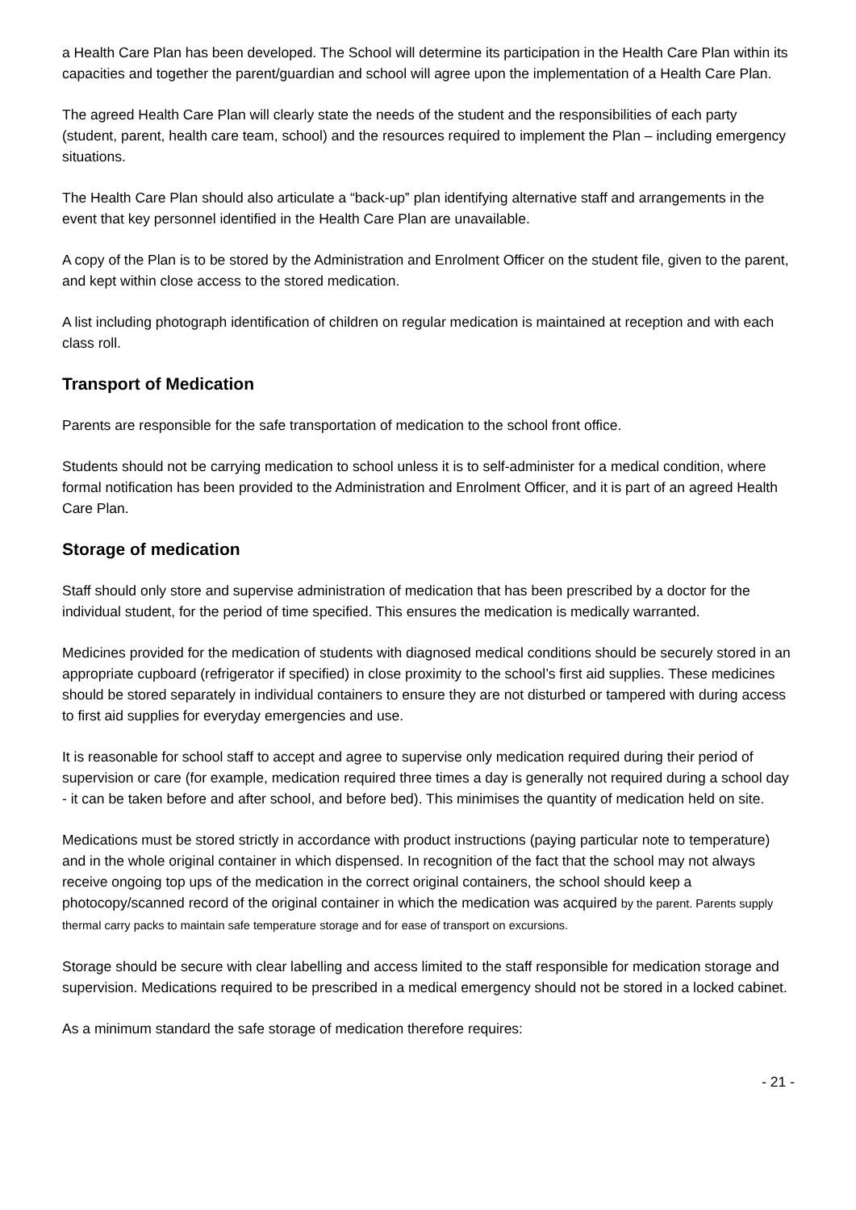a Health Care Plan has been developed. The School will determine its participation in the Health Care Plan within its capacities and together the parent/guardian and school will agree upon the implementation of a Health Care Plan.
The agreed Health Care Plan will clearly state the needs of the student and the responsibilities of each party (student, parent, health care team, school) and the resources required to implement the Plan – including emergency situations.
The Health Care Plan should also articulate a “back-up‟ plan identifying alternative staff and arrangements in the event that key personnel identified in the Health Care Plan are unavailable.
A copy of the Plan is to be stored by the Administration and Enrolment Officer on the student file, given to the parent, and kept within close access to the stored medication.
A list including photograph identification of children on regular medication is maintained at reception and with each class roll.
Transport of Medication
Parents are responsible for the safe transportation of medication to the school front office.
Students should not be carrying medication to school unless it is to self-administer for a medical condition, where formal notification has been provided to the Administration and Enrolment Officer, and it is part of an agreed Health Care Plan.
Storage of medication
Staff should only store and supervise administration of medication that has been prescribed by a doctor for the individual student, for the period of time specified. This ensures the medication is medically warranted.
Medicines provided for the medication of students with diagnosed medical conditions should be securely stored in an appropriate cupboard (refrigerator if specified) in close proximity to the school’s first aid supplies. These medicines should be stored separately in individual containers to ensure they are not disturbed or tampered with during access to first aid supplies for everyday emergencies and use.
It is reasonable for school staff to accept and agree to supervise only medication required during their period of supervision or care (for example, medication required three times a day is generally not required during a school day - it can be taken before and after school, and before bed). This minimises the quantity of medication held on site.
Medications must be stored strictly in accordance with product instructions (paying particular note to temperature) and in the whole original container in which dispensed. In recognition of the fact that the school may not always receive ongoing top ups of the medication in the correct original containers, the school should keep a photocopy/scanned record of the original container in which the medication was acquired by the parent. Parents supply thermal carry packs to maintain safe temperature storage and for ease of transport on excursions.
Storage should be secure with clear labelling and access limited to the staff responsible for medication storage and supervision. Medications required to be prescribed in a medical emergency should not be stored in a locked cabinet.
As a minimum standard the safe storage of medication therefore requires:
- 21 -